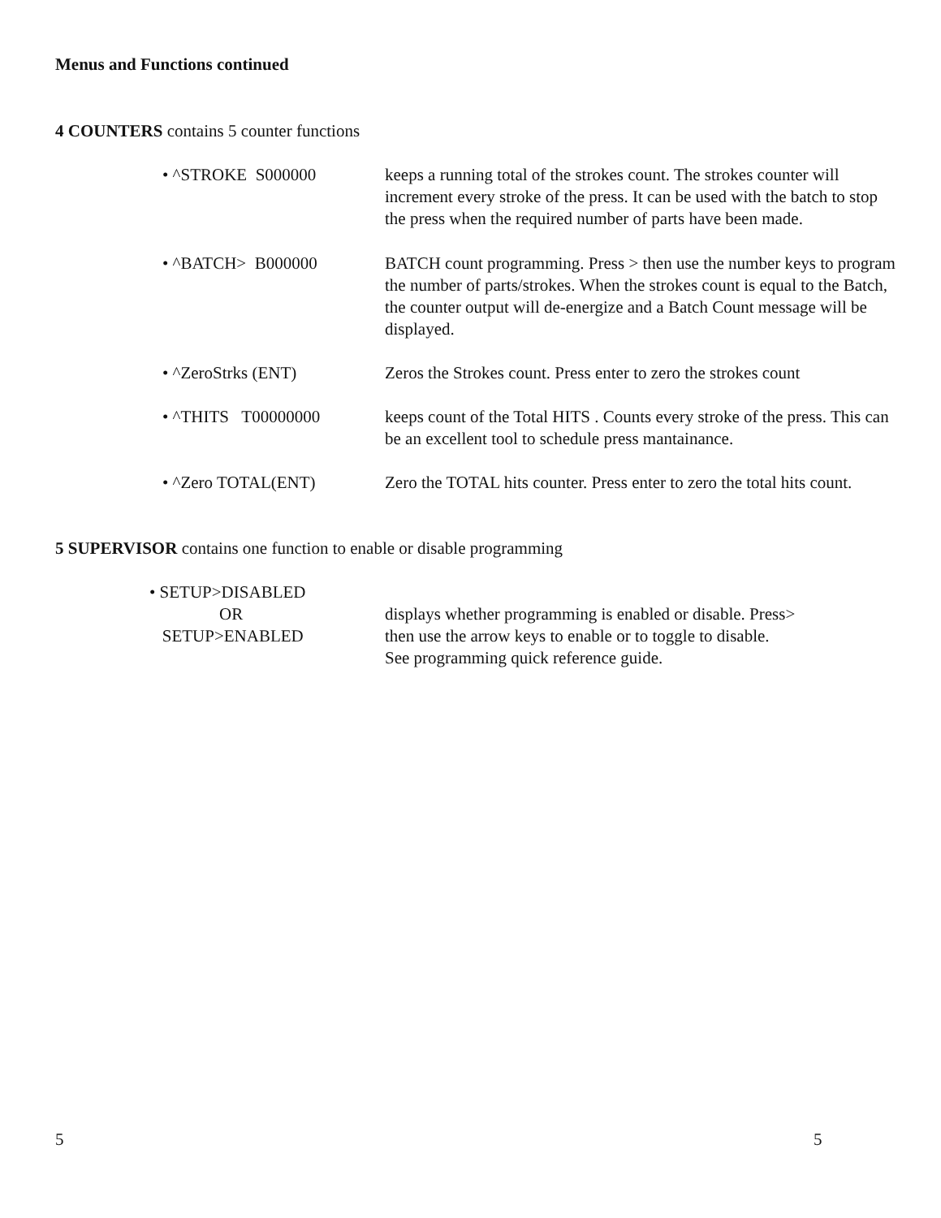Menus and Functions continued
4 COUNTERS contains 5 counter functions
• ^STROKE S000000 keeps a running total of the strokes count. The strokes counter will increment every stroke of the press. It can be used with the batch to stop the press when the required number of parts have been made.
• ^BATCH> B000000 BATCH count programming. Press > then use the number keys to program the number of parts/strokes. When the strokes count is equal to the Batch, the counter output will de-energize and a Batch Count message will be displayed.
• ^ZeroStrks (ENT) Zeros the Strokes count. Press enter to zero the strokes count
• ^THITS T00000000 keeps count of the Total HITS . Counts every stroke of the press. This can be an excellent tool to schedule press mantainance.
• ^Zero TOTAL(ENT) Zero the TOTAL hits counter. Press enter to zero the total hits count.
5 SUPERVISOR contains one function to enable or disable programming
• SETUP>DISABLED
OR
SETUP>ENABLED
displays whether programming is enabled or disable. Press>
then use the arrow keys to enable or to toggle to disable.
See programming quick reference guide.
5 5